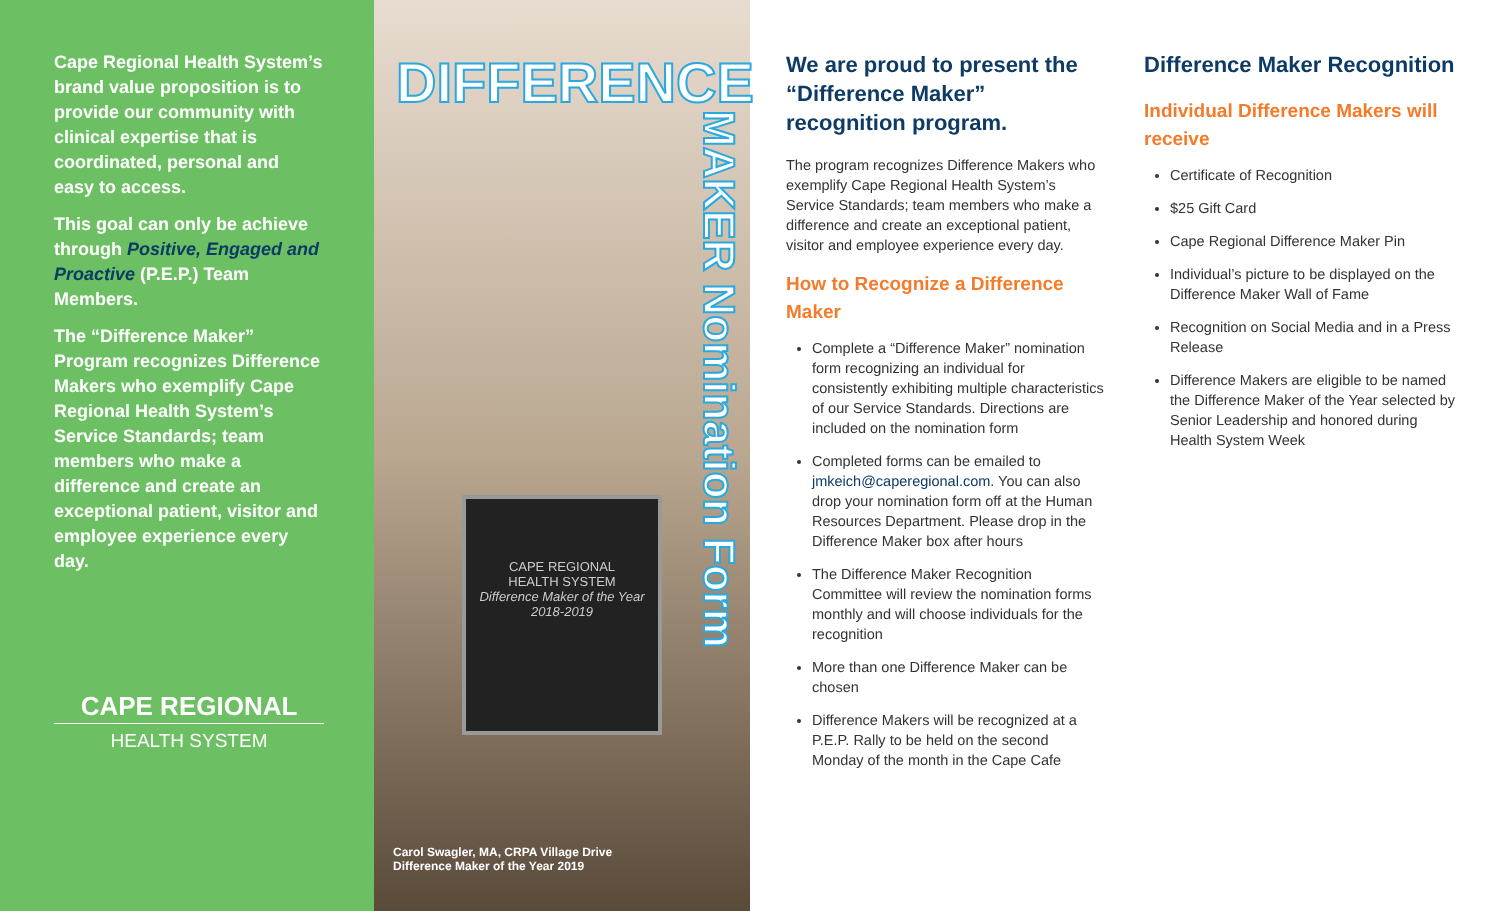Cape Regional Health System’s brand value proposition is to provide our community with clinical expertise that is coordinated, personal and easy to access.
This goal can only be achieve through Positive, Engaged and Proactive (P.E.P.) Team Members.
The “Difference Maker” Program recognizes Difference Makers who exemplify Cape Regional Health System’s Service Standards; team members who make a difference and create an exceptional patient, visitor and employee experience every day.
CAPE REGIONAL
HEALTH SYSTEM
DIFFERENCE
MAKER Nomination Form
CAPE REGIONAL
HEALTH SYSTEM
Difference Maker of the Year
2018-2019
Carol Swagler, MA, CRPA Village Drive
Difference Maker of the Year 2019
We are proud to present the “Difference Maker” recognition program.
The program recognizes Difference Makers who exemplify Cape Regional Health System’s Service Standards; team members who make a difference and create an exceptional patient, visitor and employee experience every day.
How to Recognize a Difference Maker
Complete a “Difference Maker” nomination form recognizing an individual for consistently exhibiting multiple characteristics of our Service Standards. Directions are included on the nomination form
Completed forms can be emailed to jmkeich@caperegional.com. You can also drop your nomination form off at the Human Resources Department. Please drop in the Difference Maker box after hours
The Difference Maker Recognition Committee will review the nomination forms monthly and will choose individuals for the recognition
More than one Difference Maker can be chosen
Difference Makers will be recognized at a P.E.P. Rally to be held on the second Monday of the month in the Cape Cafe
Difference Maker Recognition
Individual Difference Makers will receive
Certificate of Recognition
$25 Gift Card
Cape Regional Difference Maker Pin
Individual’s picture to be displayed on the Difference Maker Wall of Fame
Recognition on Social Media and in a Press Release
Difference Makers are eligible to be named the Difference Maker of the Year selected by Senior Leadership and honored during Health System Week